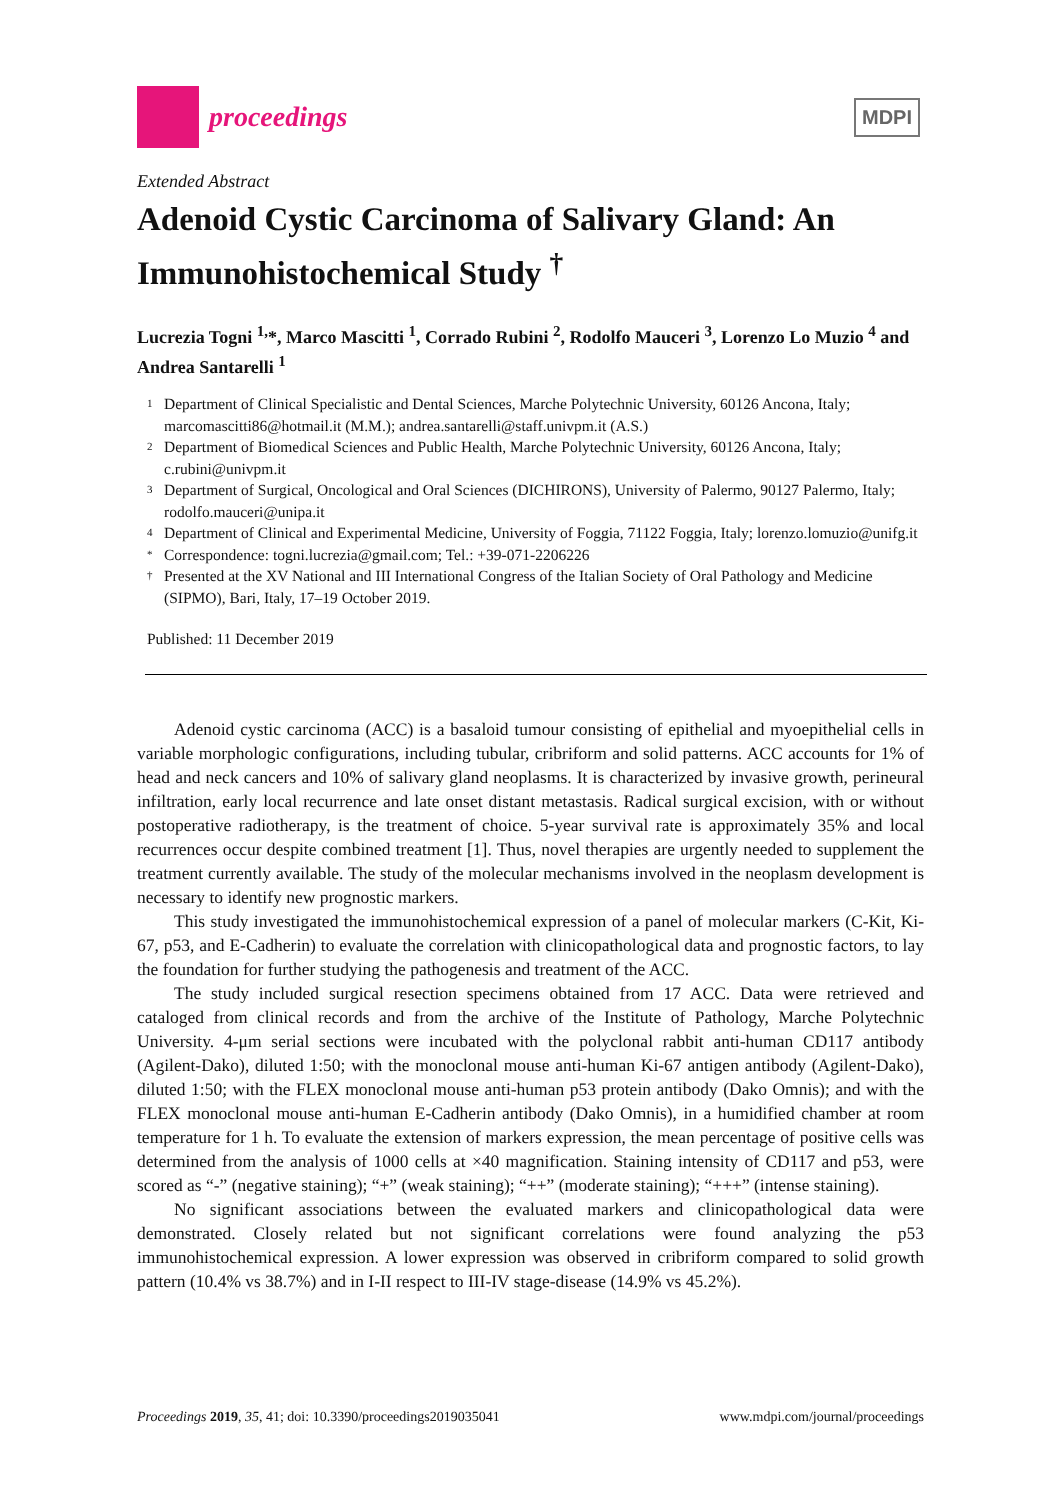proceedings
MDPI
Extended Abstract
Adenoid Cystic Carcinoma of Salivary Gland: An Immunohistochemical Study <sup>†</sup>
Lucrezia Togni <sup>1,</sup>*, Marco Mascitti <sup>1</sup>, Corrado Rubini <sup>2</sup>, Rodolfo Mauceri <sup>3</sup>, Lorenzo Lo Muzio <sup>4</sup> and Andrea Santarelli <sup>1</sup>
1 Department of Clinical Specialistic and Dental Sciences, Marche Polytechnic University, 60126 Ancona, Italy; marcomascitti86@hotmail.it (M.M.); andrea.santarelli@staff.univpm.it (A.S.)
2 Department of Biomedical Sciences and Public Health, Marche Polytechnic University, 60126 Ancona, Italy; c.rubini@univpm.it
3 Department of Surgical, Oncological and Oral Sciences (DICHIRONS), University of Palermo, 90127 Palermo, Italy; rodolfo.mauceri@unipa.it
4 Department of Clinical and Experimental Medicine, University of Foggia, 71122 Foggia, Italy; lorenzo.lomuzio@unifg.it
* Correspondence: togni.lucrezia@gmail.com; Tel.: +39-071-2206226
† Presented at the XV National and III International Congress of the Italian Society of Oral Pathology and Medicine (SIPMO), Bari, Italy, 17–19 October 2019.
Published: 11 December 2019
Adenoid cystic carcinoma (ACC) is a basaloid tumour consisting of epithelial and myoepithelial cells in variable morphologic configurations, including tubular, cribriform and solid patterns. ACC accounts for 1% of head and neck cancers and 10% of salivary gland neoplasms. It is characterized by invasive growth, perineural infiltration, early local recurrence and late onset distant metastasis. Radical surgical excision, with or without postoperative radiotherapy, is the treatment of choice. 5-year survival rate is approximately 35% and local recurrences occur despite combined treatment [1]. Thus, novel therapies are urgently needed to supplement the treatment currently available. The study of the molecular mechanisms involved in the neoplasm development is necessary to identify new prognostic markers.
This study investigated the immunohistochemical expression of a panel of molecular markers (C-Kit, Ki-67, p53, and E-Cadherin) to evaluate the correlation with clinicopathological data and prognostic factors, to lay the foundation for further studying the pathogenesis and treatment of the ACC.
The study included surgical resection specimens obtained from 17 ACC. Data were retrieved and cataloged from clinical records and from the archive of the Institute of Pathology, Marche Polytechnic University. 4-μm serial sections were incubated with the polyclonal rabbit anti-human CD117 antibody (Agilent-Dako), diluted 1:50; with the monoclonal mouse anti-human Ki-67 antigen antibody (Agilent-Dako), diluted 1:50; with the FLEX monoclonal mouse anti-human p53 protein antibody (Dako Omnis); and with the FLEX monoclonal mouse anti-human E-Cadherin antibody (Dako Omnis), in a humidified chamber at room temperature for 1 h. To evaluate the extension of markers expression, the mean percentage of positive cells was determined from the analysis of 1000 cells at ×40 magnification. Staining intensity of CD117 and p53, were scored as “-” (negative staining); “+” (weak staining); “++” (moderate staining); “+++” (intense staining).
No significant associations between the evaluated markers and clinicopathological data were demonstrated. Closely related but not significant correlations were found analyzing the p53 immunohistochemical expression. A lower expression was observed in cribriform compared to solid growth pattern (10.4% vs 38.7%) and in I-II respect to III-IV stage-disease (14.9% vs 45.2%).
Proceedings 2019, 35, 41; doi: 10.3390/proceedings2019035041 www.mdpi.com/journal/proceedings